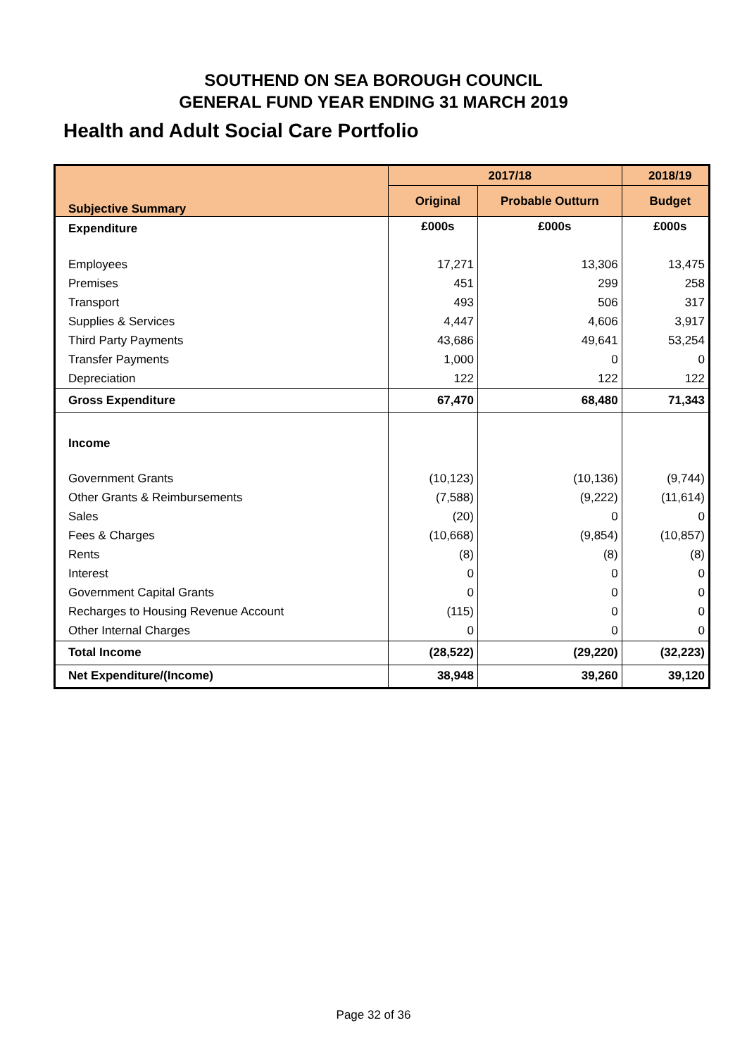SOUTHEND ON SEA BOROUGH COUNCIL
GENERAL FUND YEAR ENDING 31 MARCH 2019
Health and Adult Social Care Portfolio
| Subjective Summary | 2017/18 | | 2018/19 |
| --- | --- | --- | --- |
| | Original | Probable Outturn | Budget |
| Expenditure | £000s | £000s | £000s |
| Employees | 17,271 | 13,306 | 13,475 |
| Premises | 451 | 299 | 258 |
| Transport | 493 | 506 | 317 |
| Supplies & Services | 4,447 | 4,606 | 3,917 |
| Third Party Payments | 43,686 | 49,641 | 53,254 |
| Transfer Payments | 1,000 | 0 | 0 |
| Depreciation | 122 | 122 | 122 |
| Gross Expenditure | 67,470 | 68,480 | 71,343 |
| Income | | | |
| Government Grants | (10,123) | (10,136) | (9,744) |
| Other Grants & Reimbursements | (7,588) | (9,222) | (11,614) |
| Sales | (20) | 0 | 0 |
| Fees & Charges | (10,668) | (9,854) | (10,857) |
| Rents | (8) | (8) | (8) |
| Interest | 0 | 0 | 0 |
| Government Capital Grants | 0 | 0 | 0 |
| Recharges to Housing Revenue Account | (115) | 0 | 0 |
| Other Internal Charges | 0 | 0 | 0 |
| Total Income | (28,522) | (29,220) | (32,223) |
| Net Expenditure/(Income) | 38,948 | 39,260 | 39,120 |
Page 32 of 36